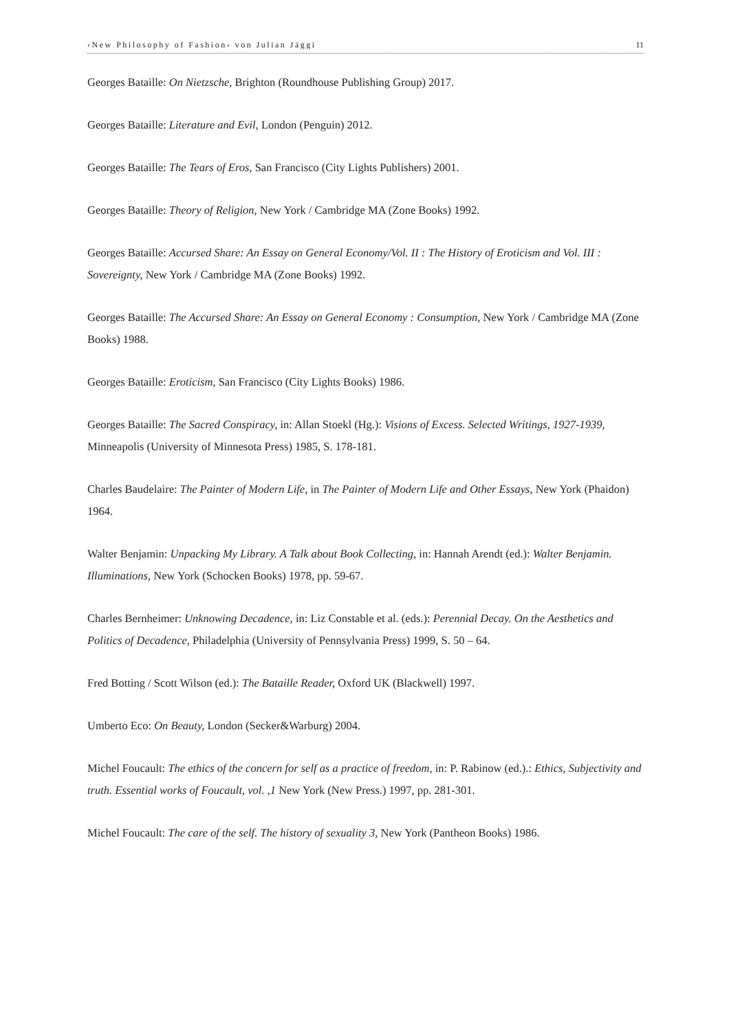‹New Philosophy of Fashion› von Julian Jäggi 11
Georges Bataille: On Nietzsche, Brighton (Roundhouse Publishing Group) 2017.
Georges Bataille: Literature and Evil, London (Penguin) 2012.
Georges Bataille: The Tears of Eros, San Francisco (City Lights Publishers) 2001.
Georges Bataille: Theory of Religion, New York / Cambridge MA (Zone Books) 1992.
Georges Bataille: Accursed Share: An Essay on General Economy/Vol. II : The History of Eroticism and Vol. III : Sovereignty, New York / Cambridge MA (Zone Books) 1992.
Georges Bataille: The Accursed Share: An Essay on General Economy : Consumption, New York / Cambridge MA (Zone Books) 1988.
Georges Bataille: Eroticism, San Francisco (City Lights Books) 1986.
Georges Bataille: The Sacred Conspiracy, in: Allan Stoekl (Hg.): Visions of Excess. Selected Writings, 1927-1939, Minneapolis (University of Minnesota Press) 1985, S. 178-181.
Charles Baudelaire: The Painter of Modern Life, in The Painter of Modern Life and Other Essays, New York (Phaidon) 1964.
Walter Benjamin: Unpacking My Library. A Talk about Book Collecting, in: Hannah Arendt (ed.): Walter Benjamin. Illuminations, New York (Schocken Books) 1978, pp. 59-67.
Charles Bernheimer: Unknowing Decadence, in: Liz Constable et al. (eds.): Perennial Decay. On the Aesthetics and Politics of Decadence, Philadelphia (University of Pennsylvania Press) 1999, S. 50 – 64.
Fred Botting / Scott Wilson (ed.): The Bataille Reader, Oxford UK (Blackwell) 1997.
Umberto Eco: On Beauty, London (Secker&Warburg) 2004.
Michel Foucault: The ethics of the concern for self as a practice of freedom, in: P. Rabinow (ed.).: Ethics, Subjectivity and truth. Essential works of Foucault, vol. ,1 New York (New Press.) 1997, pp. 281-301.
Michel Foucault: The care of the self. The history of sexuality 3, New York (Pantheon Books) 1986.